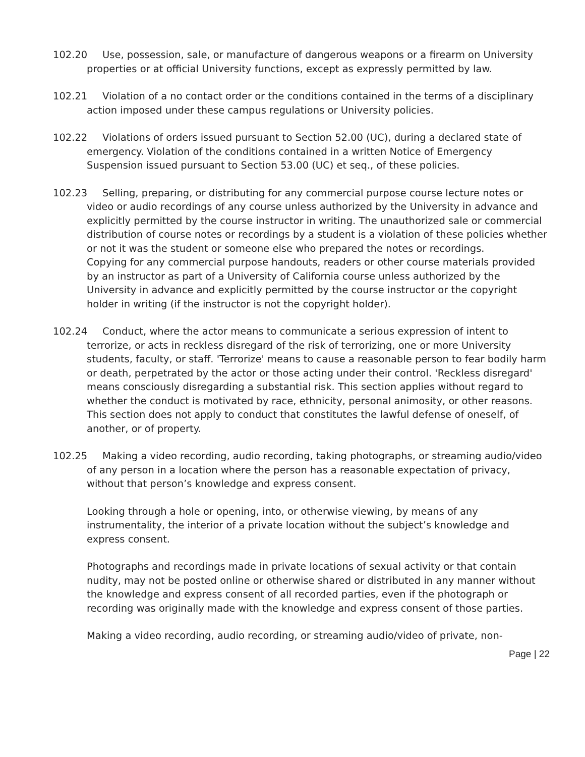102.20 Use, possession, sale, or manufacture of dangerous weapons or a firearm on University properties or at official University functions, except as expressly permitted by law.
102.21 Violation of a no contact order or the conditions contained in the terms of a disciplinary action imposed under these campus regulations or University policies.
102.22 Violations of orders issued pursuant to Section 52.00 (UC), during a declared state of emergency. Violation of the conditions contained in a written Notice of Emergency Suspension issued pursuant to Section 53.00 (UC) et seq., of these policies.
102.23 Selling, preparing, or distributing for any commercial purpose course lecture notes or video or audio recordings of any course unless authorized by the University in advance and explicitly permitted by the course instructor in writing. The unauthorized sale or commercial distribution of course notes or recordings by a student is a violation of these policies whether or not it was the student or someone else who prepared the notes or recordings.
Copying for any commercial purpose handouts, readers or other course materials provided by an instructor as part of a University of California course unless authorized by the University in advance and explicitly permitted by the course instructor or the copyright holder in writing (if the instructor is not the copyright holder).
102.24 Conduct, where the actor means to communicate a serious expression of intent to terrorize, or acts in reckless disregard of the risk of terrorizing, one or more University students, faculty, or staff. 'Terrorize' means to cause a reasonable person to fear bodily harm or death, perpetrated by the actor or those acting under their control. 'Reckless disregard' means consciously disregarding a substantial risk. This section applies without regard to whether the conduct is motivated by race, ethnicity, personal animosity, or other reasons. This section does not apply to conduct that constitutes the lawful defense of oneself, of another, or of property.
102.25 Making a video recording, audio recording, taking photographs, or streaming audio/video of any person in a location where the person has a reasonable expectation of privacy, without that person’s knowledge and express consent.
Looking through a hole or opening, into, or otherwise viewing, by means of any instrumentality, the interior of a private location without the subject’s knowledge and express consent.
Photographs and recordings made in private locations of sexual activity or that contain nudity, may not be posted online or otherwise shared or distributed in any manner without the knowledge and express consent of all recorded parties, even if the photograph or recording was originally made with the knowledge and express consent of those parties.
Making a video recording, audio recording, or streaming audio/video of private, non-
Page | 22